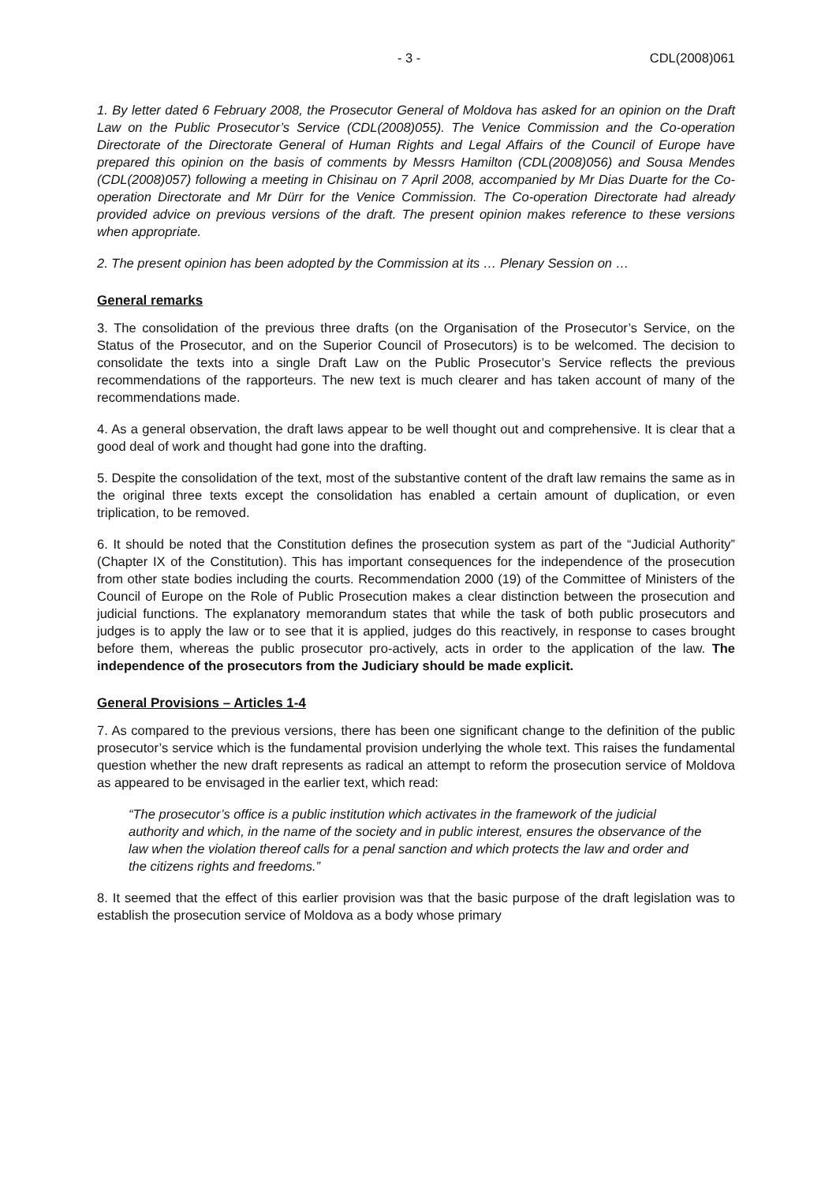- 3 - CDL(2008)061
1. By letter dated 6 February 2008, the Prosecutor General of Moldova has asked for an opinion on the Draft Law on the Public Prosecutor’s Service (CDL(2008)055). The Venice Commission and the Co-operation Directorate of the Directorate General of Human Rights and Legal Affairs of the Council of Europe have prepared this opinion on the basis of comments by Messrs Hamilton (CDL(2008)056) and Sousa Mendes (CDL(2008)057) following a meeting in Chisinau on 7 April 2008, accompanied by Mr Dias Duarte for the Co-operation Directorate and Mr Dürr for the Venice Commission. The Co-operation Directorate had already provided advice on previous versions of the draft. The present opinion makes reference to these versions when appropriate.
2. The present opinion has been adopted by the Commission at its … Plenary Session on …
General remarks
3. The consolidation of the previous three drafts (on the Organisation of the Prosecutor’s Service, on the Status of the Prosecutor, and on the Superior Council of Prosecutors) is to be welcomed. The decision to consolidate the texts into a single Draft Law on the Public Prosecutor’s Service reflects the previous recommendations of the rapporteurs. The new text is much clearer and has taken account of many of the recommendations made.
4. As a general observation, the draft laws appear to be well thought out and comprehensive. It is clear that a good deal of work and thought had gone into the drafting.
5. Despite the consolidation of the text, most of the substantive content of the draft law remains the same as in the original three texts except the consolidation has enabled a certain amount of duplication, or even triplication, to be removed.
6. It should be noted that the Constitution defines the prosecution system as part of the “Judicial Authority” (Chapter IX of the Constitution). This has important consequences for the independence of the prosecution from other state bodies including the courts. Recommendation 2000 (19) of the Committee of Ministers of the Council of Europe on the Role of Public Prosecution makes a clear distinction between the prosecution and judicial functions. The explanatory memorandum states that while the task of both public prosecutors and judges is to apply the law or to see that it is applied, judges do this reactively, in response to cases brought before them, whereas the public prosecutor pro-actively, acts in order to the application of the law. The independence of the prosecutors from the Judiciary should be made explicit.
General Provisions – Articles 1-4
7. As compared to the previous versions, there has been one significant change to the definition of the public prosecutor’s service which is the fundamental provision underlying the whole text. This raises the fundamental question whether the new draft represents as radical an attempt to reform the prosecution service of Moldova as appeared to be envisaged in the earlier text, which read:
“The prosecutor’s office is a public institution which activates in the framework of the judicial authority and which, in the name of the society and in public interest, ensures the observance of the law when the violation thereof calls for a penal sanction and which protects the law and order and the citizens rights and freedoms.”
8. It seemed that the effect of this earlier provision was that the basic purpose of the draft legislation was to establish the prosecution service of Moldova as a body whose primary